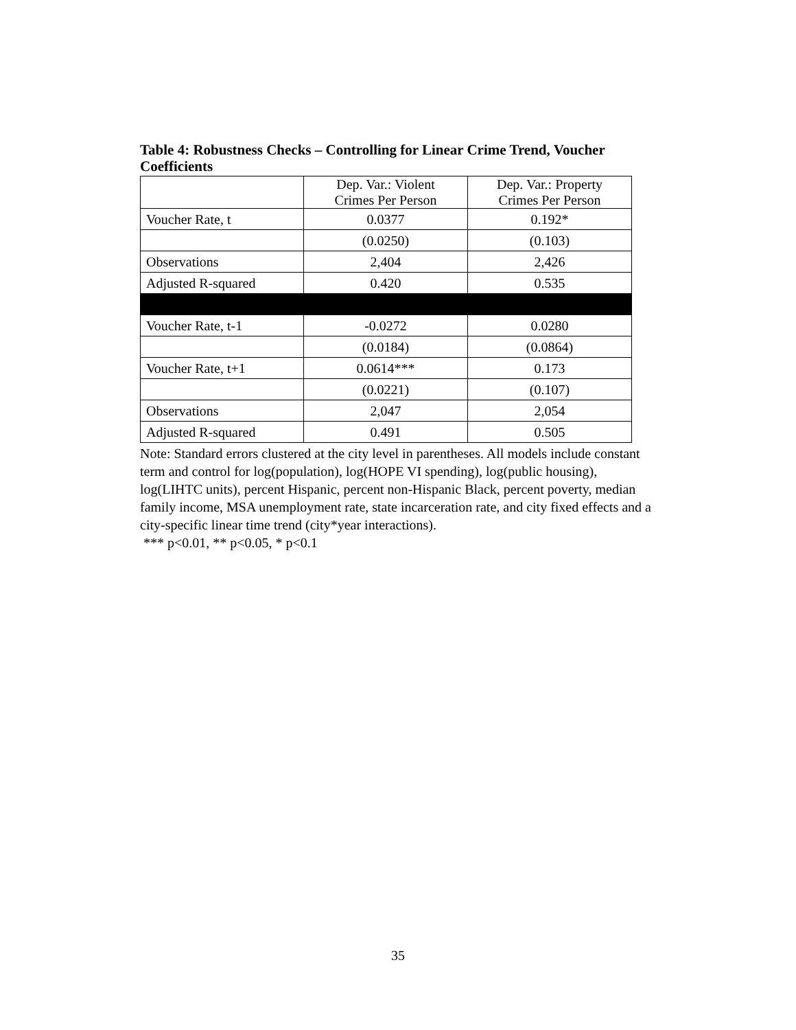Table 4: Robustness Checks – Controlling for Linear Crime Trend, Voucher Coefficients
| | Dep. Var.: Violent Crimes Per Person | Dep. Var.: Property Crimes Per Person |
| Voucher Rate, t | 0.0377 | 0.192* |
| | (0.0250) | (0.103) |
| Observations | 2,404 | 2,426 |
| Adjusted R-squared | 0.420 | 0.535 |
| Voucher Rate, t-1 | -0.0272 | 0.0280 |
| | (0.0184) | (0.0864) |
| Voucher Rate, t+1 | 0.0614*** | 0.173 |
| | (0.0221) | (0.107) |
| Observations | 2,047 | 2,054 |
| Adjusted R-squared | 0.491 | 0.505 |
Note: Standard errors clustered at the city level in parentheses. All models include constant term and control for log(population), log(HOPE VI spending), log(public housing), log(LIHTC units), percent Hispanic, percent non-Hispanic Black, percent poverty, median family income, MSA unemployment rate, state incarceration rate, and city fixed effects and a city-specific linear time trend (city*year interactions).
*** p<0.01, ** p<0.05, * p<0.1
35